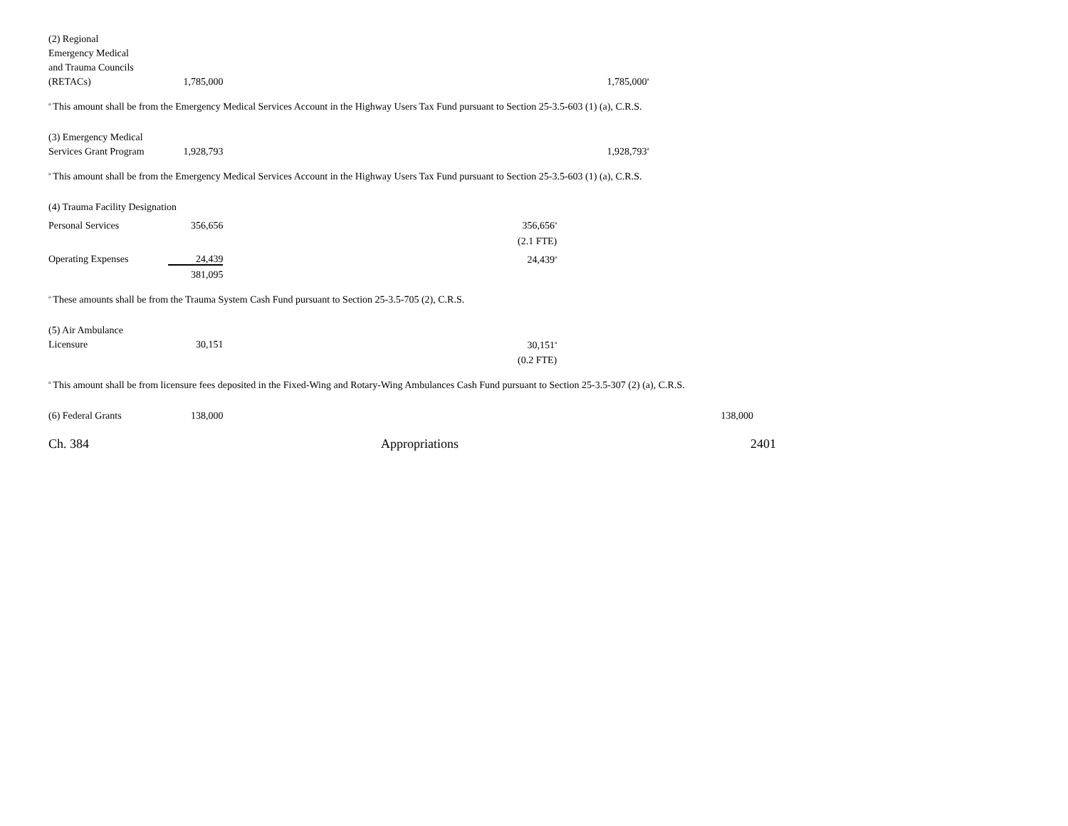| (2) Regional Emergency Medical and Trauma Councils (RETACs) | 1,785,000 | | 1,785,000<sup>a</sup> | |
<sup>a</sup> This amount shall be from the Emergency Medical Services Account in the Highway Users Tax Fund pursuant to Section 25-3.5-603 (1) (a), C.R.S.
| (3) Emergency Medical Services Grant Program | 1,928,793 | | 1,928,793<sup>a</sup> | |
<sup>a</sup> This amount shall be from the Emergency Medical Services Account in the Highway Users Tax Fund pursuant to Section 25-3.5-603 (1) (a), C.R.S.
| (4) Trauma Facility Designation | | | | |
| Personal Services | 356,656 | 356,656<sup>a</sup> | | |
| | | (2.1 FTE) | | |
| Operating Expenses | 24,439 | 24,439<sup>a</sup> | | |
| | 381,095 | | | |
<sup>a</sup> These amounts shall be from the Trauma System Cash Fund pursuant to Section 25-3.5-705 (2), C.R.S.
| (5) Air Ambulance Licensure | 30,151 | 30,151<sup>a</sup> | | |
| | | (0.2 FTE) | | |
<sup>a</sup> This amount shall be from licensure fees deposited in the Fixed-Wing and Rotary-Wing Ambulances Cash Fund pursuant to Section 25-3.5-307 (2) (a), C.R.S.
| (6) Federal Grants | 138,000 | | | 138,000 |
Ch. 384 Appropriations 2401